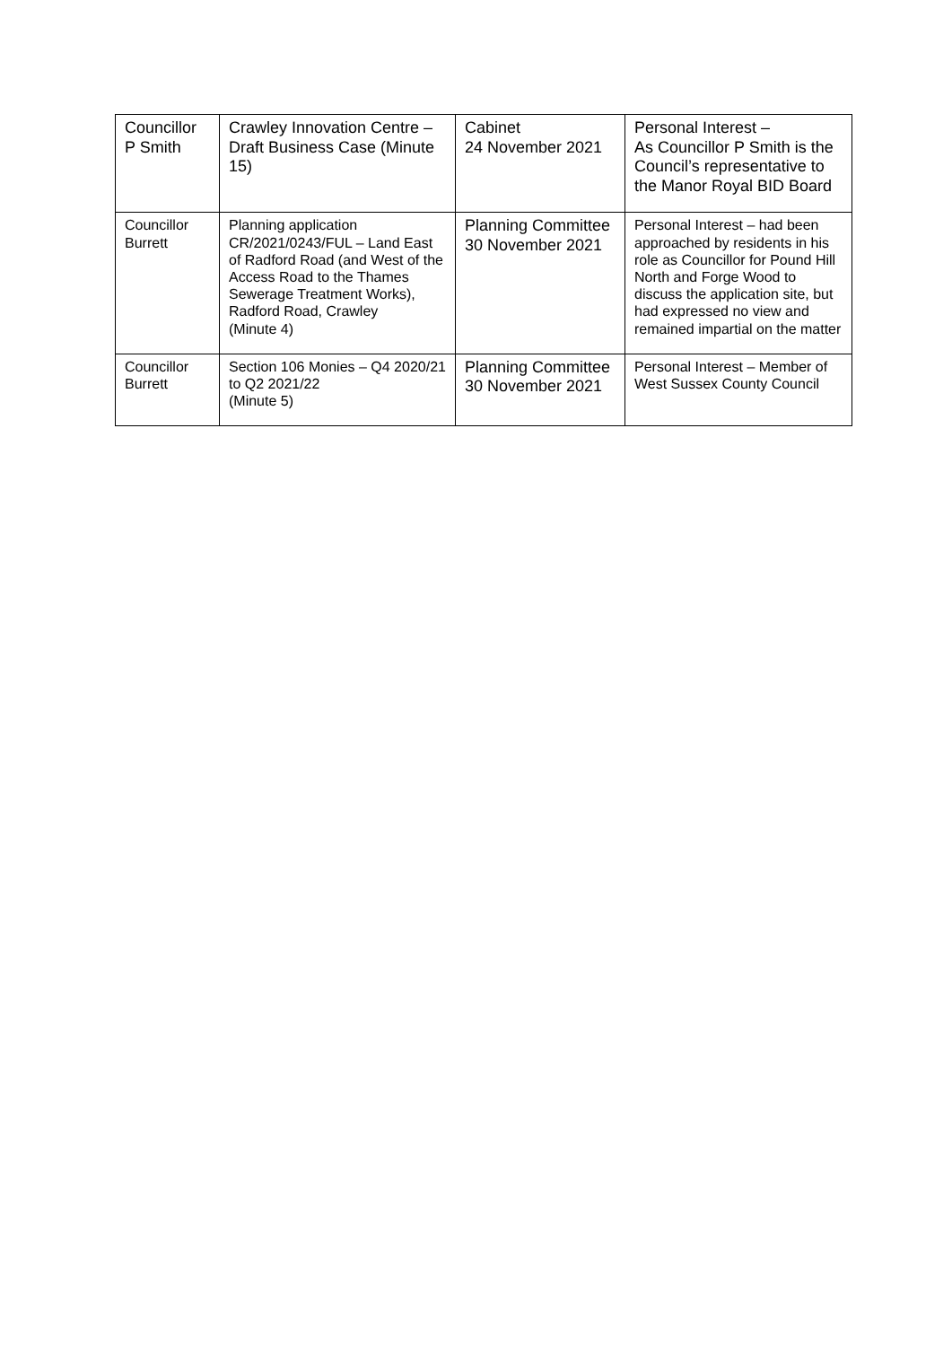| Councillor P Smith | Crawley Innovation Centre – Draft Business Case (Minute 15) | Cabinet 24 November 2021 | Personal Interest – As Councillor P Smith is the Council’s representative to the Manor Royal BID Board |
| Councillor Burrett | Planning application CR/2021/0243/FUL – Land East of Radford Road (and West of the Access Road to the Thames Sewerage Treatment Works), Radford Road, Crawley (Minute 4) | Planning Committee 30 November 2021 | Personal Interest – had been approached by residents in his role as Councillor for Pound Hill North and Forge Wood to discuss the application site, but had expressed no view and remained impartial on the matter |
| Councillor Burrett | Section 106 Monies – Q4 2020/21 to Q2 2021/22 (Minute 5) | Planning Committee 30 November 2021 | Personal Interest – Member of West Sussex County Council |